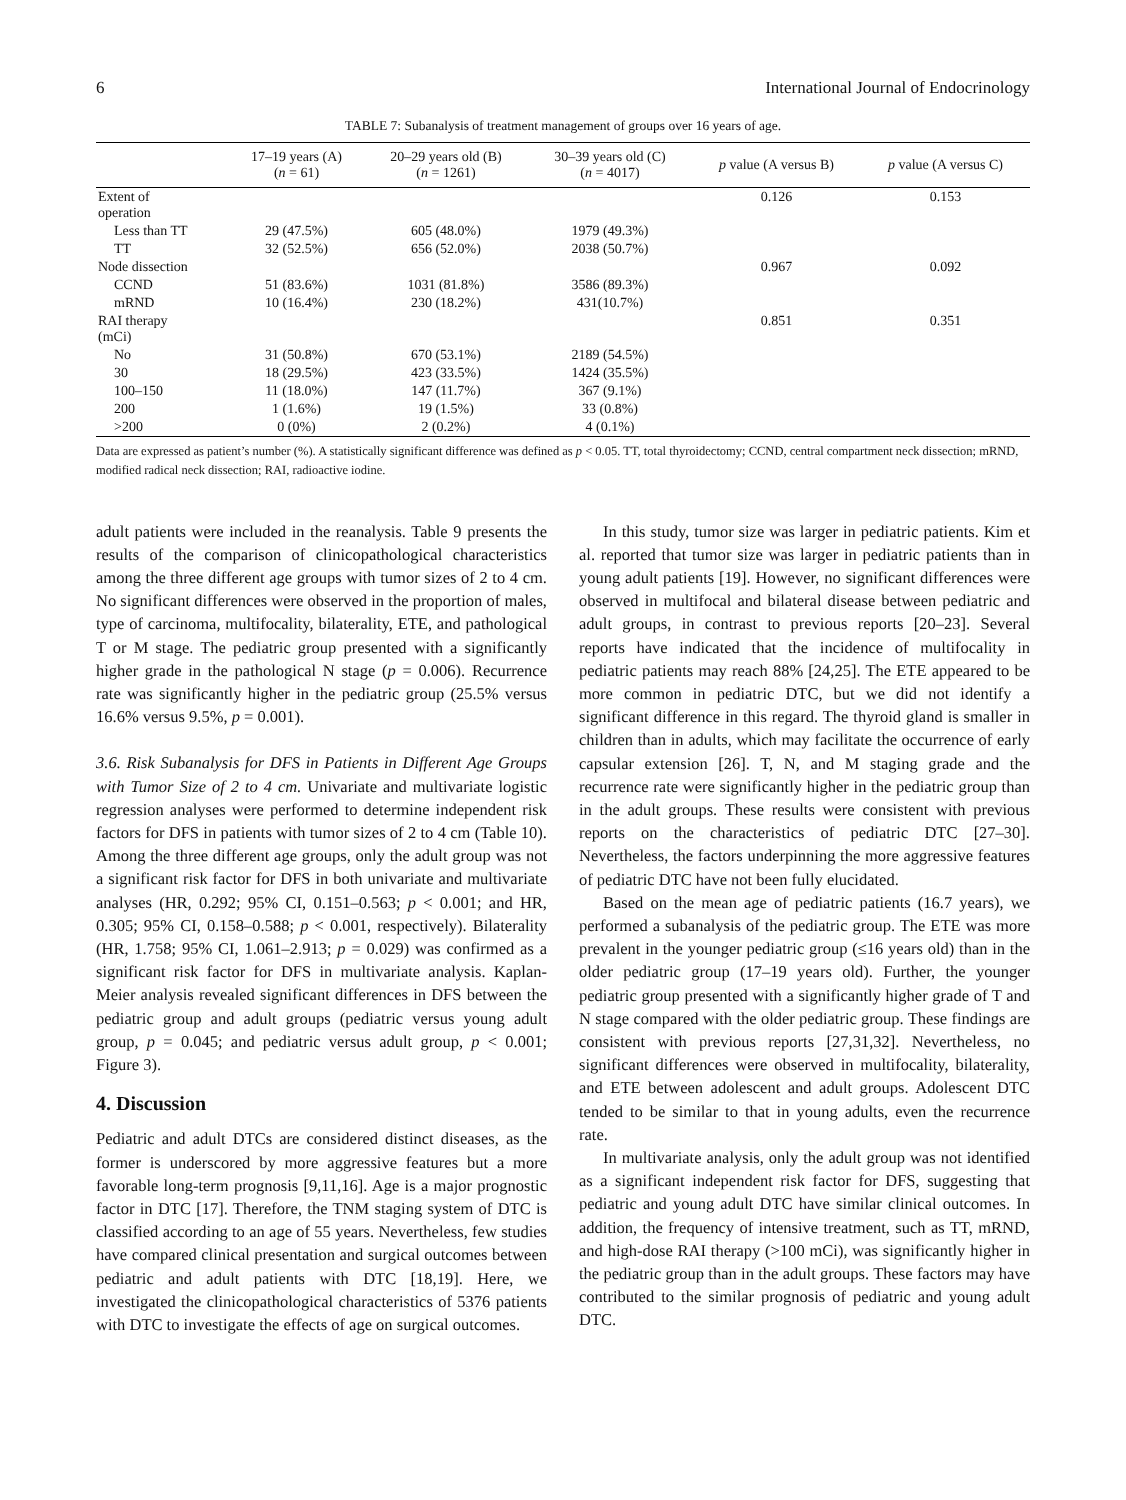6 International Journal of Endocrinology
TABLE 7: Subanalysis of treatment management of groups over 16 years of age.
| | 17–19 years (A) ( n = 61) | 20–29 years old (B) ( n = 1261) | 30–39 years old (C) ( n = 4017) | p value (A versus B) | p value (A versus C) |
| --- | --- | --- | --- | --- | --- |
| Extent of operation | | | | 0.126 | 0.153 |
| Less than TT | 29 (47.5%) | 605 (48.0%) | 1979 (49.3%) | | |
| TT | 32 (52.5%) | 656 (52.0%) | 2038 (50.7%) | | |
| Node dissection | | | | 0.967 | 0.092 |
| CCND | 51 (83.6%) | 1031 (81.8%) | 3586 (89.3%) | | |
| mRND | 10 (16.4%) | 230 (18.2%) | 431(10.7%) | | |
| RAI therapy (mCi) | | | | 0.851 | 0.351 |
| No | 31 (50.8%) | 670 (53.1%) | 2189 (54.5%) | | |
| 30 | 18 (29.5%) | 423 (33.5%) | 1424 (35.5%) | | |
| 100–150 | 11 (18.0%) | 147 (11.7%) | 367 (9.1%) | | |
| 200 | 1 (1.6%) | 19 (1.5%) | 33 (0.8%) | | |
| >200 | 0 (0%) | 2 (0.2%) | 4 (0.1%) | | |
Data are expressed as patient’s number (%). A statistically significant difference was defined as p < 0.05. TT, total thyroidectomy; CCND, central compartment neck dissection; mRND, modified radical neck dissection; RAI, radioactive iodine.
adult patients were included in the reanalysis. Table 9 presents the results of the comparison of clinicopathological characteristics among the three different age groups with tumor sizes of 2 to 4 cm. No significant differences were observed in the proportion of males, type of carcinoma, multifocality, bilaterality, ETE, and pathological T or M stage. The pediatric group presented with a significantly higher grade in the pathological N stage (p = 0.006). Recurrence rate was significantly higher in the pediatric group (25.5% versus 16.6% versus 9.5%, p = 0.001).
3.6. Risk Subanalysis for DFS in Patients in Different Age Groups with Tumor Size of 2 to 4 cm. Univariate and multivariate logistic regression analyses were performed to determine independent risk factors for DFS in patients with tumor sizes of 2 to 4 cm (Table 10). Among the three different age groups, only the adult group was not a significant risk factor for DFS in both univariate and multivariate analyses (HR, 0.292; 95% CI, 0.151–0.563; p < 0.001; and HR, 0.305; 95% CI, 0.158–0.588; p < 0.001, respectively). Bilaterality (HR, 1.758; 95% CI, 1.061–2.913; p = 0.029) was confirmed as a significant risk factor for DFS in multivariate analysis. Kaplan-Meier analysis revealed significant differences in DFS between the pediatric group and adult groups (pediatric versus young adult group, p = 0.045; and pediatric versus adult group, p < 0.001; Figure 3).
4. Discussion
Pediatric and adult DTCs are considered distinct diseases, as the former is underscored by more aggressive features but a more favorable long-term prognosis [9,11,16]. Age is a major prognostic factor in DTC [17]. Therefore, the TNM staging system of DTC is classified according to an age of 55 years. Nevertheless, few studies have compared clinical presentation and surgical outcomes between pediatric and adult patients with DTC [18,19]. Here, we investigated the clinicopathological characteristics of 5376 patients with DTC to investigate the effects of age on surgical outcomes.
In this study, tumor size was larger in pediatric patients. Kim et al. reported that tumor size was larger in pediatric patients than in young adult patients [19]. However, no significant differences were observed in multifocal and bilateral disease between pediatric and adult groups, in contrast to previous reports [20–23]. Several reports have indicated that the incidence of multifocality in pediatric patients may reach 88% [24,25]. The ETE appeared to be more common in pediatric DTC, but we did not identify a significant difference in this regard. The thyroid gland is smaller in children than in adults, which may facilitate the occurrence of early capsular extension [26]. T, N, and M staging grade and the recurrence rate were significantly higher in the pediatric group than in the adult groups. These results were consistent with previous reports on the characteristics of pediatric DTC [27–30]. Nevertheless, the factors underpinning the more aggressive features of pediatric DTC have not been fully elucidated.
Based on the mean age of pediatric patients (16.7 years), we performed a subanalysis of the pediatric group. The ETE was more prevalent in the younger pediatric group (≤16 years old) than in the older pediatric group (17–19 years old). Further, the younger pediatric group presented with a significantly higher grade of T and N stage compared with the older pediatric group. These findings are consistent with previous reports [27,31,32]. Nevertheless, no significant differences were observed in multifocality, bilaterality, and ETE between adolescent and adult groups. Adolescent DTC tended to be similar to that in young adults, even the recurrence rate.
In multivariate analysis, only the adult group was not identified as a significant independent risk factor for DFS, suggesting that pediatric and young adult DTC have similar clinical outcomes. In addition, the frequency of intensive treatment, such as TT, mRND, and high-dose RAI therapy (>100 mCi), was significantly higher in the pediatric group than in the adult groups. These factors may have contributed to the similar prognosis of pediatric and young adult DTC.